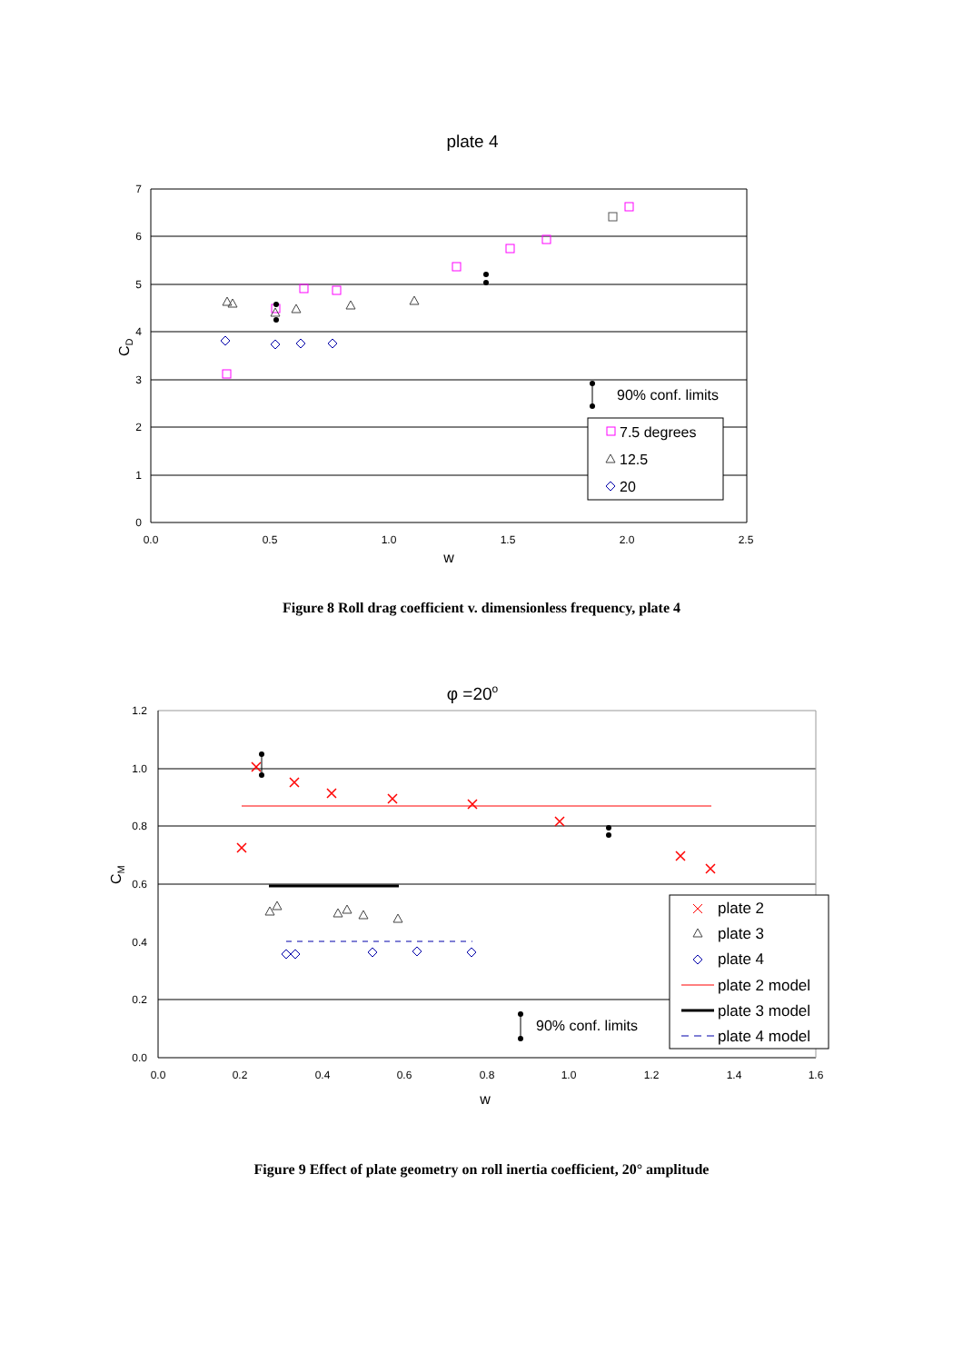plate 4
7
6
5
4
3
2
1
0
0.0
0.5
1.0
1.5
2.0
2.5
w
CD
90% conf. limits
7.5 degrees
12.5
20
Figure 8 Roll drag coefficient v. dimensionless frequency, plate 4
φ =20o
1.2
1.0
0.8
0.6
0.4
0.2
0.0
0.0
0.2
0.4
0.6
0.8
1.0
1.2
1.4
1.6
w
CM
90% conf. limits
plate 2
plate 3
plate 4
plate 2 model
plate 3 model
plate 4 model
Figure 9 Effect of plate geometry on roll inertia coefficient, 20° amplitude